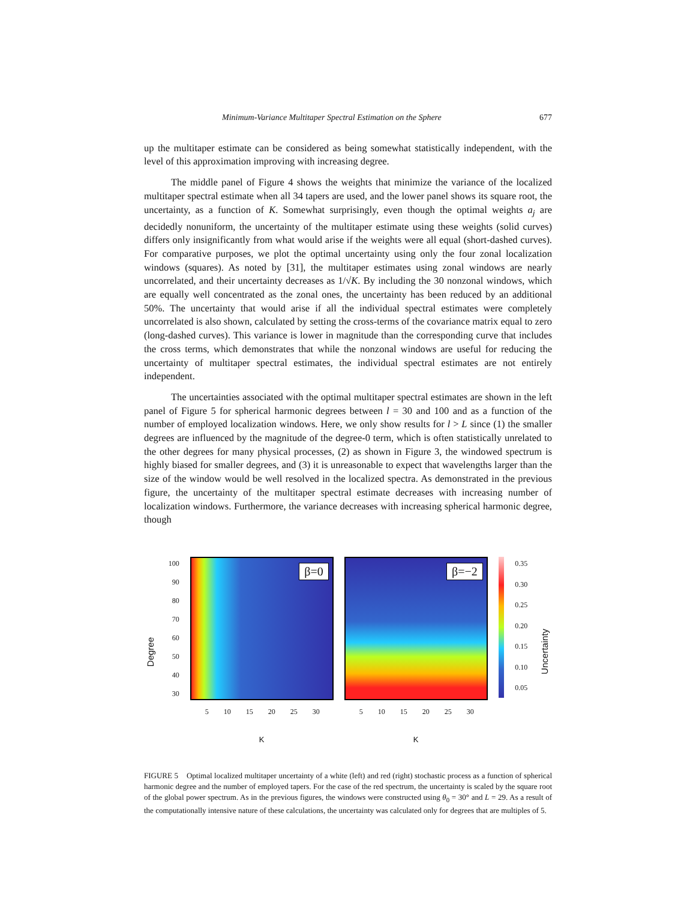Minimum-Variance Multitaper Spectral Estimation on the Sphere 677
up the multitaper estimate can be considered as being somewhat statistically independent, with the level of this approximation improving with increasing degree.
The middle panel of Figure 4 shows the weights that minimize the variance of the localized multitaper spectral estimate when all 34 tapers are used, and the lower panel shows its square root, the uncertainty, as a function of K. Somewhat surprisingly, even though the optimal weights a<sub>j</sub> are decidedly nonuniform, the uncertainty of the multitaper estimate using these weights (solid curves) differs only insignificantly from what would arise if the weights were all equal (short-dashed curves). For comparative purposes, we plot the optimal uncertainty using only the four zonal localization windows (squares). As noted by [31], the multitaper estimates using zonal windows are nearly uncorrelated, and their uncertainty decreases as 1/√K. By including the 30 nonzonal windows, which are equally well concentrated as the zonal ones, the uncertainty has been reduced by an additional 50%. The uncertainty that would arise if all the individual spectral estimates were completely uncorrelated is also shown, calculated by setting the cross-terms of the covariance matrix equal to zero (long-dashed curves). This variance is lower in magnitude than the corresponding curve that includes the cross terms, which demonstrates that while the nonzonal windows are useful for reducing the uncertainty of multitaper spectral estimates, the individual spectral estimates are not entirely independent.
The uncertainties associated with the optimal multitaper spectral estimates are shown in the left panel of Figure 5 for spherical harmonic degrees between l = 30 and 100 and as a function of the number of employed localization windows. Here, we only show results for l > L since (1) the smaller degrees are influenced by the magnitude of the degree-0 term, which is often statistically unrelated to the other degrees for many physical processes, (2) as shown in Figure 3, the windowed spectrum is highly biased for smaller degrees, and (3) it is unreasonable to expect that wavelengths larger than the size of the window would be well resolved in the localized spectra. As demonstrated in the previous figure, the uncertainty of the multitaper spectral estimate decreases with increasing number of localization windows. Furthermore, the variance decreases with increasing spherical harmonic degree, though
Degree
100
90
80
70
60
50
40
30
β=0
5 10 15 20 25 30
K
β=−2
5 10 15 20 25 30
K
0.35
0.30
0.25
0.20
0.15
0.10
0.05
Uncertainty
FIGURE 5 Optimal localized multitaper uncertainty of a white (left) and red (right) stochastic process as a function of spherical harmonic degree and the number of employed tapers. For the case of the red spectrum, the uncertainty is scaled by the square root of the global power spectrum. As in the previous figures, the windows were constructed using θ<sub>0</sub> = 30° and L = 29. As a result of the computationally intensive nature of these calculations, the uncertainty was calculated only for degrees that are multiples of 5.